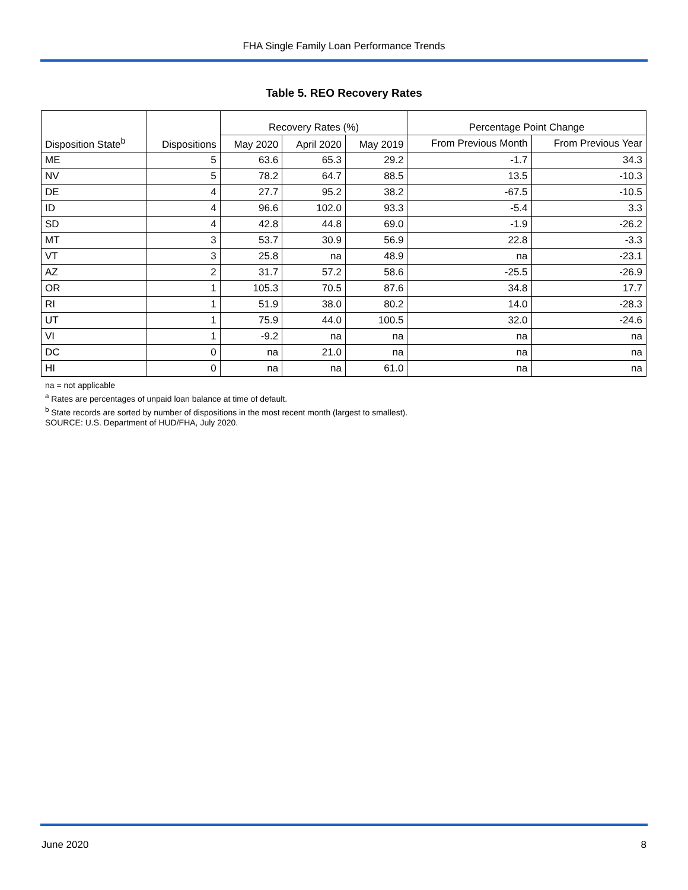FHA Single Family Loan Performance Trends
Table 5. REO Recovery Rates
| | | Recovery Rates (%) | | | Percentage Point Change | |
| --- | --- | --- | --- | --- | --- | --- |
| Disposition State<sup>b</sup> | Dispositions | May 2020 | April 2020 | May 2019 | From Previous Month | From Previous Year |
| ME | 5 | 63.6 | 65.3 | 29.2 | -1.7 | 34.3 |
| NV | 5 | 78.2 | 64.7 | 88.5 | 13.5 | -10.3 |
| DE | 4 | 27.7 | 95.2 | 38.2 | -67.5 | -10.5 |
| ID | 4 | 96.6 | 102.0 | 93.3 | -5.4 | 3.3 |
| SD | 4 | 42.8 | 44.8 | 69.0 | -1.9 | -26.2 |
| MT | 3 | 53.7 | 30.9 | 56.9 | 22.8 | -3.3 |
| VT | 3 | 25.8 | na | 48.9 | na | -23.1 |
| AZ | 2 | 31.7 | 57.2 | 58.6 | -25.5 | -26.9 |
| OR | 1 | 105.3 | 70.5 | 87.6 | 34.8 | 17.7 |
| RI | 1 | 51.9 | 38.0 | 80.2 | 14.0 | -28.3 |
| UT | 1 | 75.9 | 44.0 | 100.5 | 32.0 | -24.6 |
| VI | 1 | -9.2 | na | na | na | na |
| DC | 0 | na | 21.0 | na | na | na |
| HI | 0 | na | na | 61.0 | na | na |
na = not applicable
<sup>a</sup> Rates are percentages of unpaid loan balance at time of default.
<sup>b</sup> State records are sorted by number of dispositions in the most recent month (largest to smallest).
SOURCE: U.S. Department of HUD/FHA, July 2020.
June 2020 8